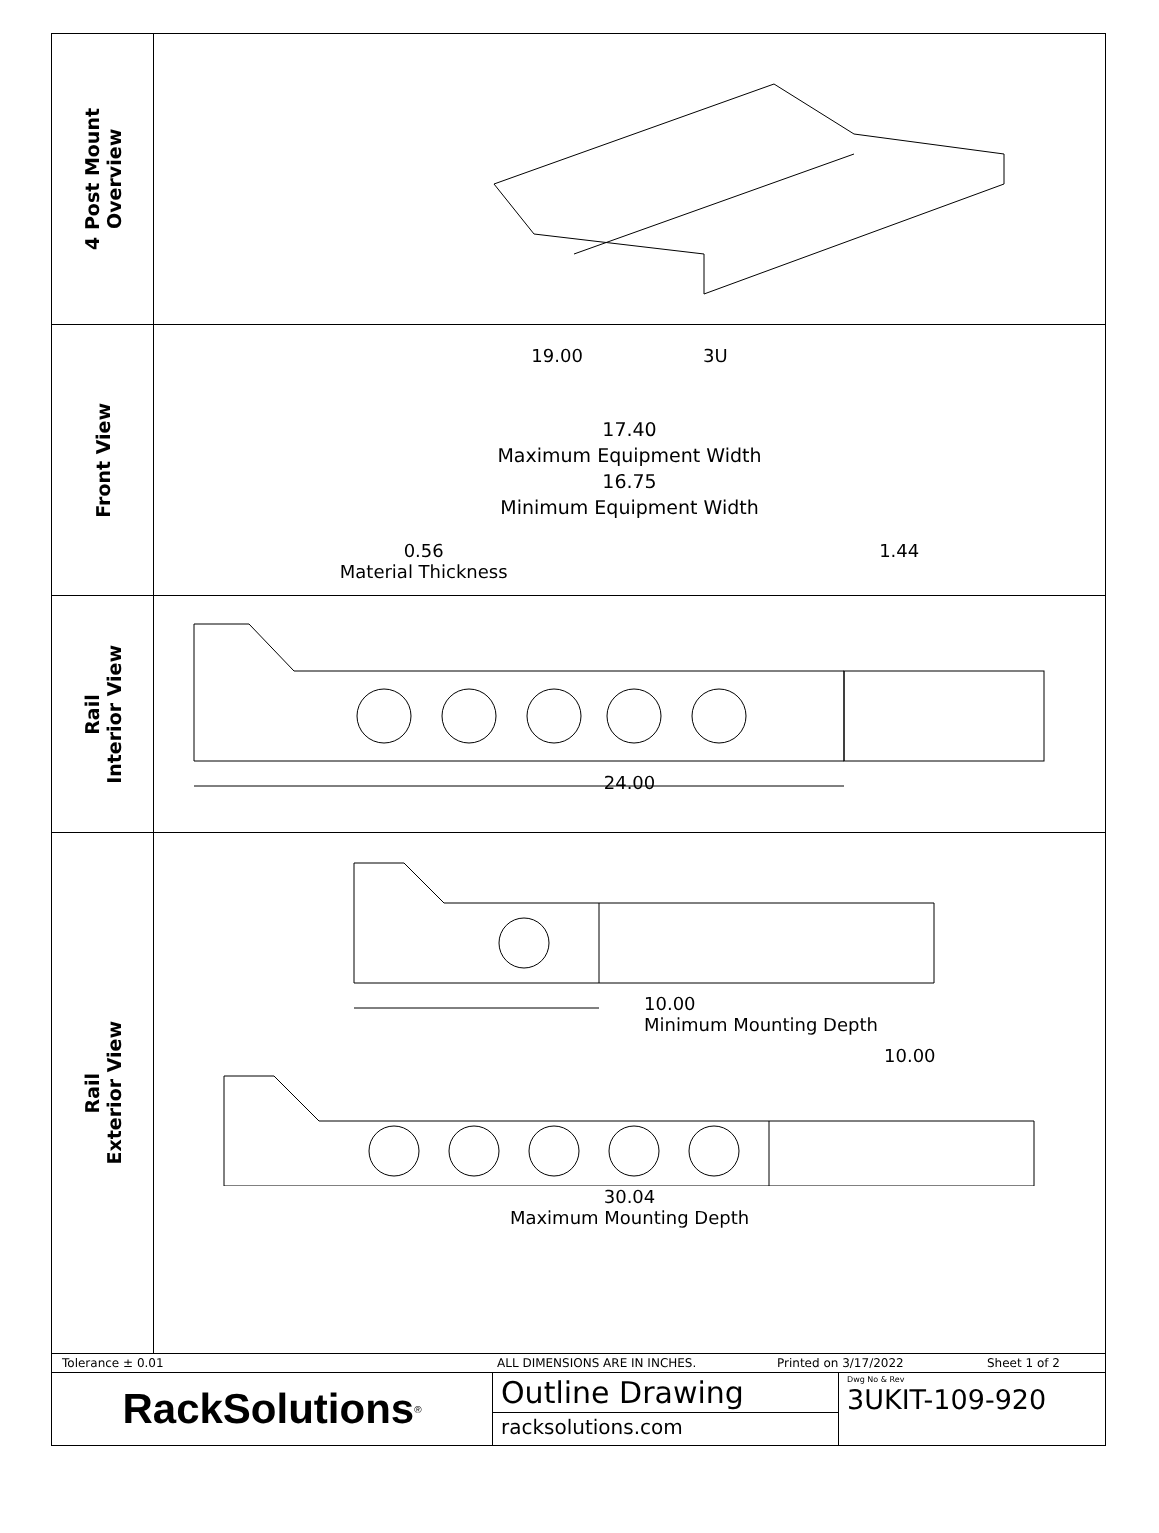4 Post Mount
Overview
Front View
19.00 3U
17.40
Maximum Equipment Width
16.75
Minimum Equipment Width
0.56
Material Thickness 1.44
Rail
Interior View
24.00
Rail
Exterior View
10.00
Minimum Mounting Depth
10.00
30.04
Maximum Mounting Depth
Tolerance ± 0.01 ALL DIMENSIONS ARE IN INCHES. Printed on 3/17/2022 Sheet 1 of 2
RackSolutions<sup>®</sup>
Outline Drawing
racksolutions.com
Dwg No & Rev
3UKIT-109-920